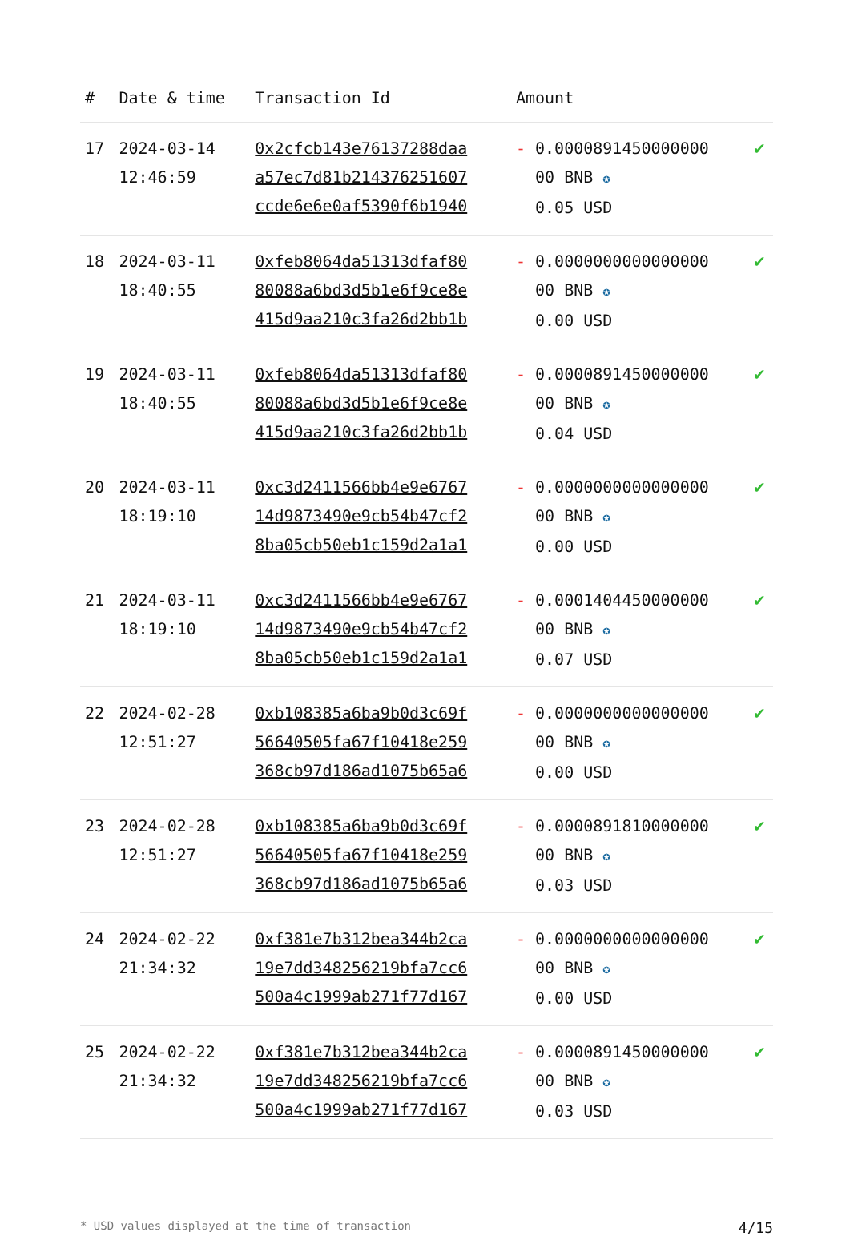| # | Date & time | Transaction Id | Amount | |
| --- | --- | --- | --- | --- |
| 17 | 2024-03-14 12:46:59 | 0x2cfcb143e76137288daa a57ec7d81b214376251607 ccde6e6e0af5390f6b1940 | - 0.0000891450000000 00 BNB ✪ 0.05 USD | ✔ |
| 18 | 2024-03-11 18:40:55 | 0xfeb8064da51313dfaf80 80088a6bd3d5b1e6f9ce8e 415d9aa210c3fa26d2bb1b | - 0.0000000000000000 00 BNB ✪ 0.00 USD | ✔ |
| 19 | 2024-03-11 18:40:55 | 0xfeb8064da51313dfaf80 80088a6bd3d5b1e6f9ce8e 415d9aa210c3fa26d2bb1b | - 0.0000891450000000 00 BNB ✪ 0.04 USD | ✔ |
| 20 | 2024-03-11 18:19:10 | 0xc3d2411566bb4e9e6767 14d9873490e9cb54b47cf2 8ba05cb50eb1c159d2a1a1 | - 0.0000000000000000 00 BNB ✪ 0.00 USD | ✔ |
| 21 | 2024-03-11 18:19:10 | 0xc3d2411566bb4e9e6767 14d9873490e9cb54b47cf2 8ba05cb50eb1c159d2a1a1 | - 0.0001404450000000 00 BNB ✪ 0.07 USD | ✔ |
| 22 | 2024-02-28 12:51:27 | 0xb108385a6ba9b0d3c69f 56640505fa67f10418e259 368cb97d186ad1075b65a6 | - 0.0000000000000000 00 BNB ✪ 0.00 USD | ✔ |
| 23 | 2024-02-28 12:51:27 | 0xb108385a6ba9b0d3c69f 56640505fa67f10418e259 368cb97d186ad1075b65a6 | - 0.0000891810000000 00 BNB ✪ 0.03 USD | ✔ |
| 24 | 2024-02-22 21:34:32 | 0xf381e7b312bea344b2ca 19e7dd348256219bfa7cc6 500a4c1999ab271f77d167 | - 0.0000000000000000 00 BNB ✪ 0.00 USD | ✔ |
| 25 | 2024-02-22 21:34:32 | 0xf381e7b312bea344b2ca 19e7dd348256219bfa7cc6 500a4c1999ab271f77d167 | - 0.0000891450000000 00 BNB ✪ 0.03 USD | ✔ |
* USD values displayed at the time of transaction 4/15